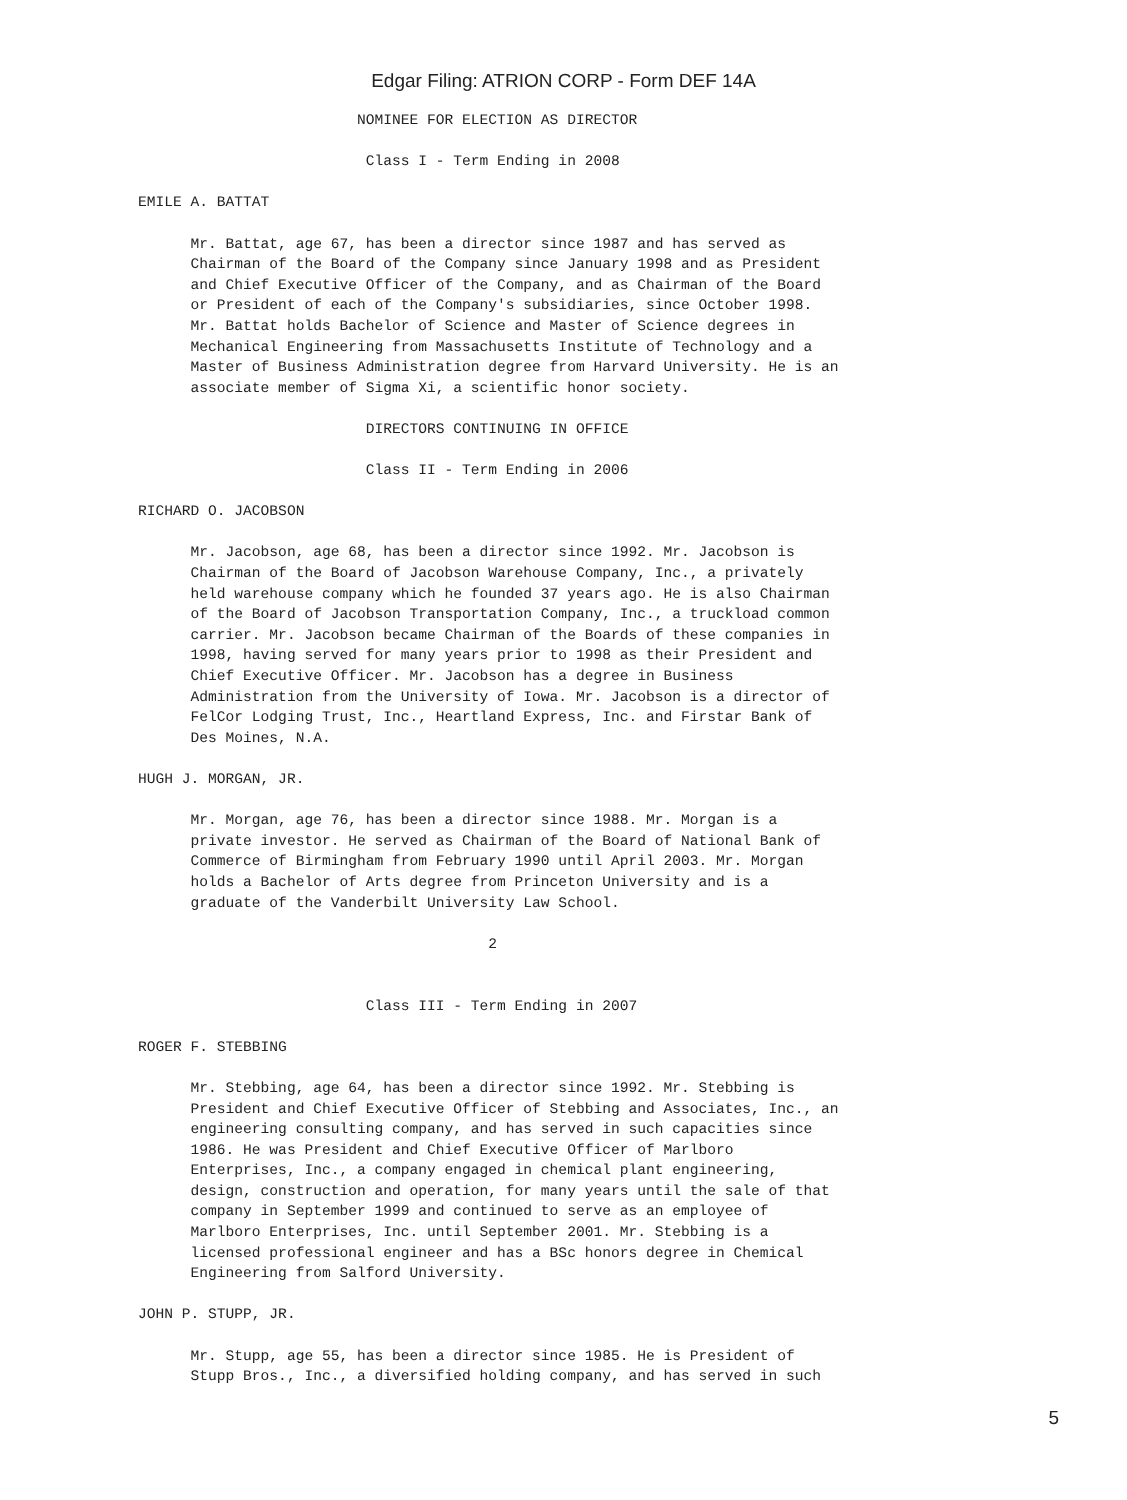Edgar Filing: ATRION CORP - Form DEF 14A
                         NOMINEE FOR ELECTION AS DIRECTOR

                          Class I - Term Ending in 2008

EMILE A. BATTAT

      Mr. Battat, age 67, has been a director since 1987 and has served as
      Chairman of the Board of the Company since January 1998 and as President
      and Chief Executive Officer of the Company, and as Chairman of the Board
      or President of each of the Company's subsidiaries, since October 1998.
      Mr. Battat holds Bachelor of Science and Master of Science degrees in
      Mechanical Engineering from Massachusetts Institute of Technology and a
      Master of Business Administration degree from Harvard University. He is an
      associate member of Sigma Xi, a scientific honor society.

                          DIRECTORS CONTINUING IN OFFICE

                          Class II - Term Ending in 2006

RICHARD O. JACOBSON

      Mr. Jacobson, age 68, has been a director since 1992. Mr. Jacobson is
      Chairman of the Board of Jacobson Warehouse Company, Inc., a privately
      held warehouse company which he founded 37 years ago. He is also Chairman
      of the Board of Jacobson Transportation Company, Inc., a truckload common
      carrier. Mr. Jacobson became Chairman of the Boards of these companies in
      1998, having served for many years prior to 1998 as their President and
      Chief Executive Officer. Mr. Jacobson has a degree in Business
      Administration from the University of Iowa. Mr. Jacobson is a director of
      FelCor Lodging Trust, Inc., Heartland Express, Inc. and Firstar Bank of
      Des Moines, N.A.

HUGH J. MORGAN, JR.

      Mr. Morgan, age 76, has been a director since 1988. Mr. Morgan is a
      private investor. He served as Chairman of the Board of National Bank of
      Commerce of Birmingham from February 1990 until April 2003. Mr. Morgan
      holds a Bachelor of Arts degree from Princeton University and is a
      graduate of the Vanderbilt University Law School.

                                        2


                          Class III - Term Ending in 2007

ROGER F. STEBBING

      Mr. Stebbing, age 64, has been a director since 1992. Mr. Stebbing is
      President and Chief Executive Officer of Stebbing and Associates, Inc., an
      engineering consulting company, and has served in such capacities since
      1986. He was President and Chief Executive Officer of Marlboro
      Enterprises, Inc., a company engaged in chemical plant engineering,
      design, construction and operation, for many years until the sale of that
      company in September 1999 and continued to serve as an employee of
      Marlboro Enterprises, Inc. until September 2001. Mr. Stebbing is a
      licensed professional engineer and has a BSc honors degree in Chemical
      Engineering from Salford University.

JOHN P. STUPP, JR.

      Mr. Stupp, age 55, has been a director since 1985. He is President of
      Stupp Bros., Inc., a diversified holding company, and has served in such
5